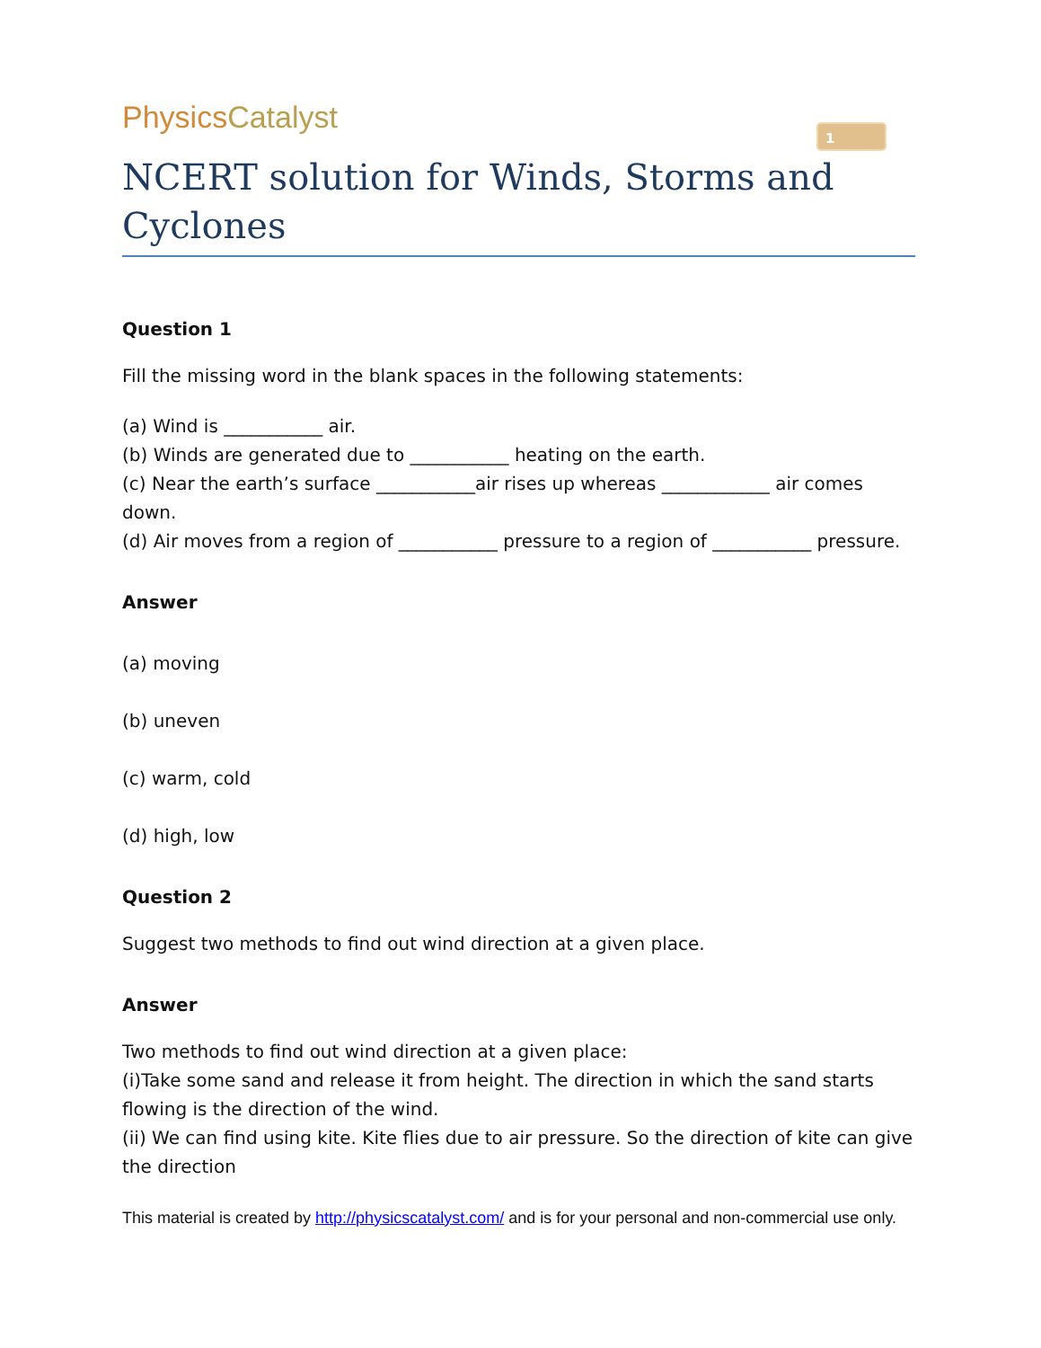PhysicsCatalyst
1
NCERT solution for Winds, Storms and Cyclones
Question 1
Fill the missing word in the blank spaces in the following statements:
(a) Wind is ___________ air.
(b) Winds are generated due to ___________ heating on the earth.
(c) Near the earth’s surface ___________air rises up whereas ____________ air comes down.
(d) Air moves from a region of ___________ pressure to a region of ___________ pressure.
Answer
(a) moving
(b) uneven
(c) warm, cold
(d) high, low
Question 2
Suggest two methods to find out wind direction at a given place.
Answer
Two methods to find out wind direction at a given place:
(i)Take some sand and release it from height. The direction in which the sand starts flowing is the direction of the wind.
(ii) We can find using kite. Kite flies due to air pressure. So the direction of kite can give the direction
This material is created by http://physicscatalyst.com/ and is for your personal and non-commercial use only.